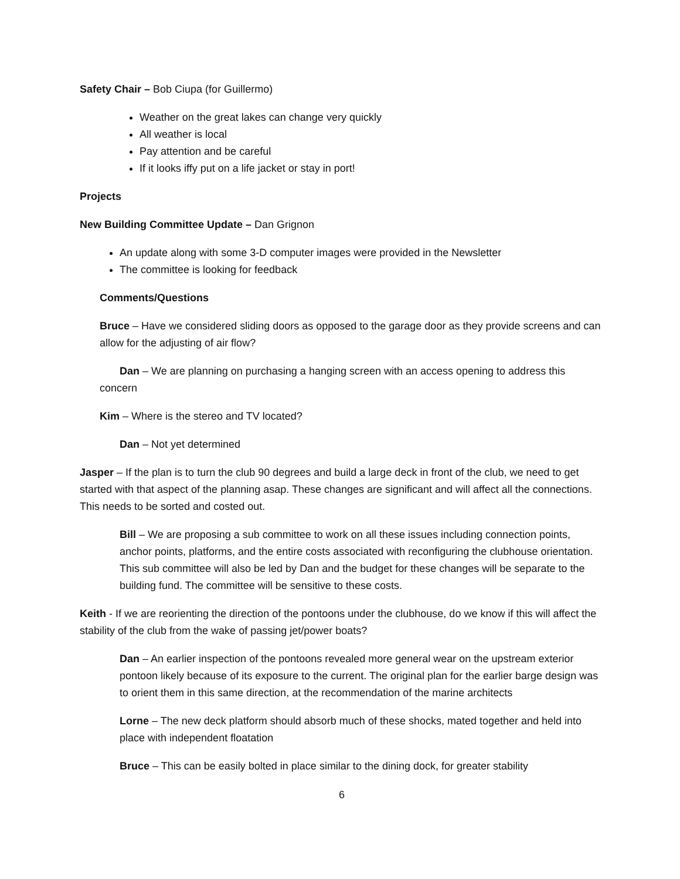Safety Chair – Bob Ciupa (for Guillermo)
Weather on the great lakes can change very quickly
All weather is local
Pay attention and be careful
If it looks iffy put on a life jacket or stay in port!
Projects
New Building Committee Update – Dan Grignon
An update along with some 3-D computer images were provided in the Newsletter
The committee is looking for feedback
Comments/Questions
Bruce – Have we considered sliding doors as opposed to the garage door as they provide screens and can allow for the adjusting of air flow?
Dan – We are planning on purchasing a hanging screen with an access opening to address this concern
Kim – Where is the stereo and TV located?
Dan – Not yet determined
Jasper – If the plan is to turn the club 90 degrees and build a large deck in front of the club, we need to get started with that aspect of the planning asap. These changes are significant and will affect all the connections. This needs to be sorted and costed out.
Bill – We are proposing a sub committee to work on all these issues including connection points, anchor points, platforms, and the entire costs associated with reconfiguring the clubhouse orientation. This sub committee will also be led by Dan and the budget for these changes will be separate to the building fund. The committee will be sensitive to these costs.
Keith - If we are reorienting the direction of the pontoons under the clubhouse, do we know if this will affect the stability of the club from the wake of passing jet/power boats?
Dan – An earlier inspection of the pontoons revealed more general wear on the upstream exterior pontoon likely because of its exposure to the current. The original plan for the earlier barge design was to orient them in this same direction, at the recommendation of the marine architects
Lorne – The new deck platform should absorb much of these shocks, mated together and held into place with independent floatation
Bruce – This can be easily bolted in place similar to the dining dock, for greater stability
6